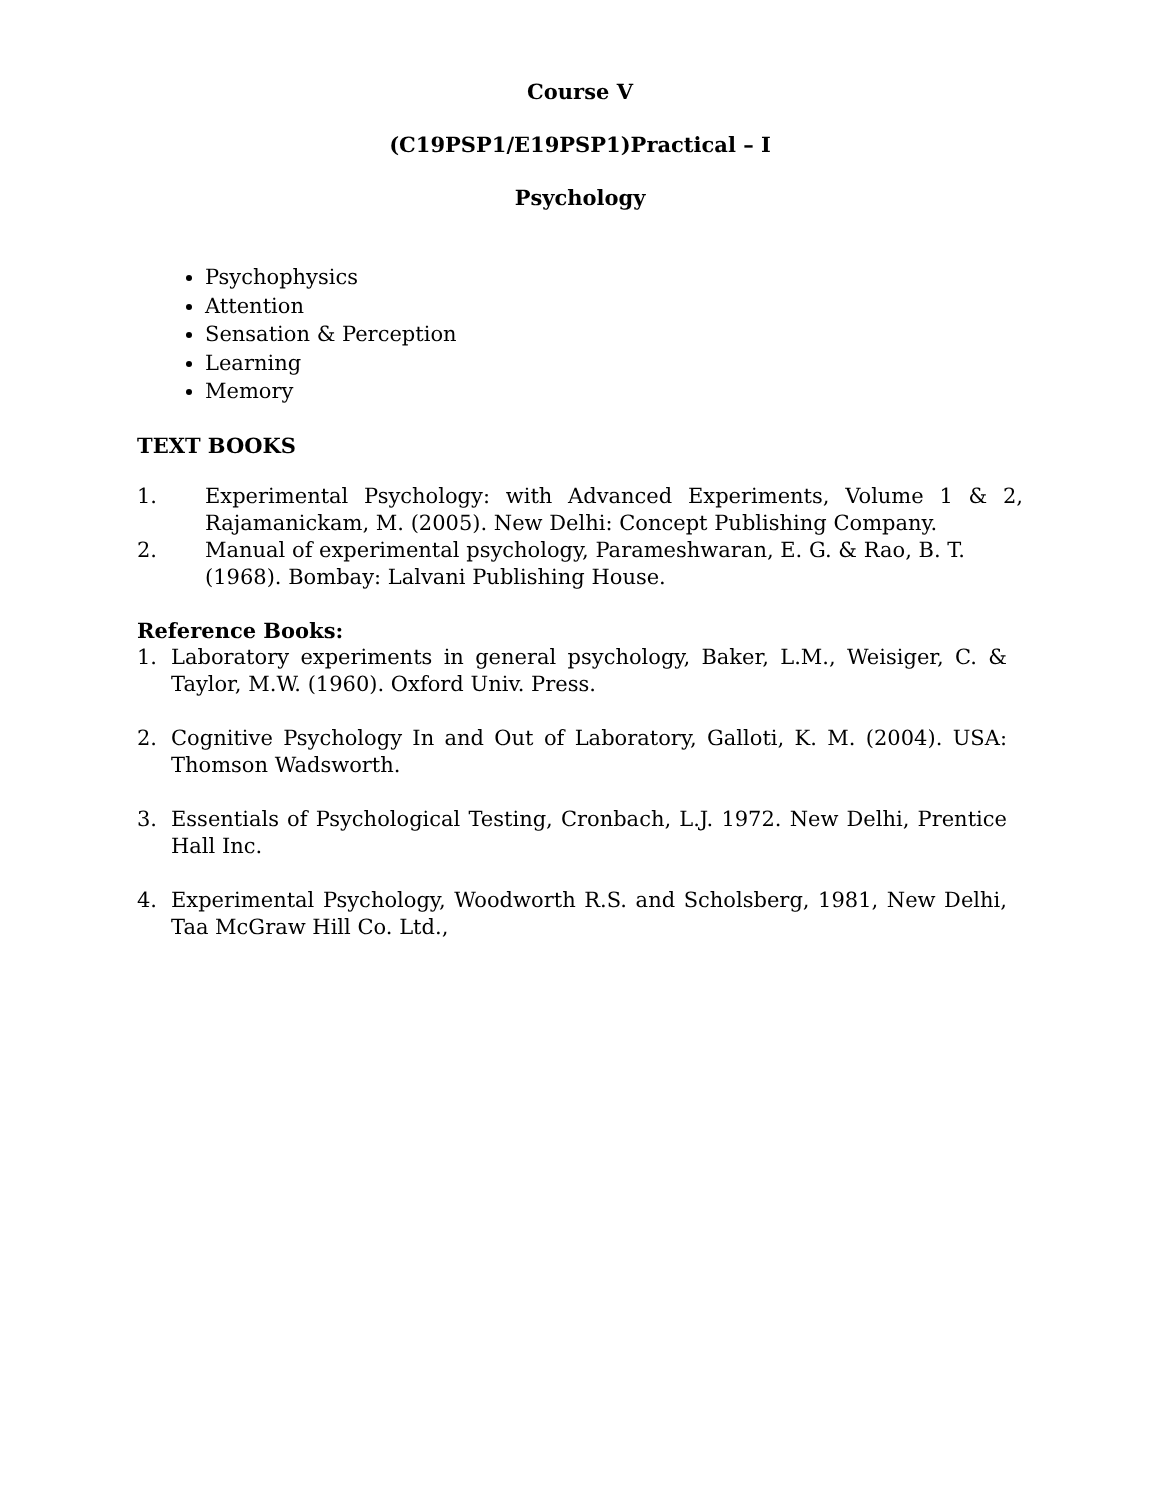Course V
(C19PSP1/E19PSP1)Practical – I
Psychology
Psychophysics
Attention
Sensation & Perception
Learning
Memory
TEXT BOOKS
1. Experimental Psychology: with Advanced Experiments, Volume 1 & 2, Rajamanickam, M. (2005). New Delhi: Concept Publishing Company.
2. Manual of experimental psychology, Parameshwaran, E. G. & Rao, B. T. (1968). Bombay: Lalvani Publishing House.
Reference Books:
1. Laboratory experiments in general psychology, Baker, L.M., Weisiger, C. & Taylor, M.W. (1960). Oxford Univ. Press.
2. Cognitive Psychology In and Out of Laboratory, Galloti, K. M. (2004). USA: Thomson Wadsworth.
3. Essentials of Psychological Testing, Cronbach, L.J. 1972. New Delhi, Prentice Hall Inc.
4. Experimental Psychology, Woodworth R.S. and Scholsberg, 1981, New Delhi, Taa McGraw Hill Co. Ltd.,